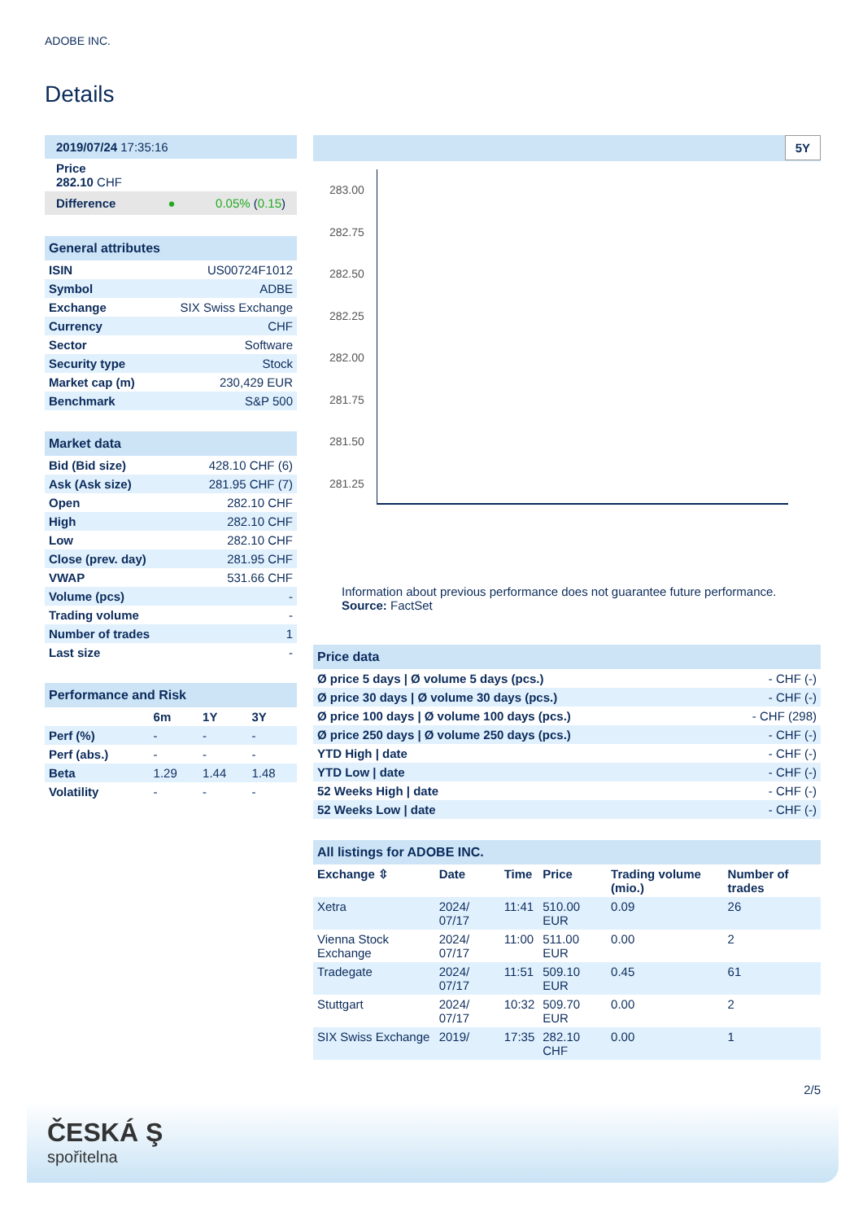ADOBE INC.
Details
| 2019/07/24 17:35:16 |
| Price 282.10 CHF |
| Difference ● 0.05% ( 0.15 ) |
| General attributes | |
| ISIN | US00724F1012 |
| Symbol | ADBE |
| Exchange | SIX Swiss Exchange |
| Currency | CHF |
| Sector | Software |
| Security type | Stock |
| Market cap (m) | 230,429 EUR |
| Benchmark | S&P 500 |
| Market data | |
| Bid (Bid size) | 428.10 CHF (6) |
| Ask (Ask size) | 281.95 CHF (7) |
| Open | 282.10 CHF |
| High | 282.10 CHF |
| Low | 282.10 CHF |
| Close (prev. day) | 281.95 CHF |
| VWAP | 531.66 CHF |
| Volume (pcs) | - |
| Trading volume | - |
| Number of trades | 1 |
| Last size | - |
| Performance and Risk | | | |
| | 6m | 1Y | 3Y |
| Perf (%) | - | - | - |
| Perf (abs.) | - | - | - |
| Beta | 1.29 | 1.44 | 1.48 |
| Volatility | - | - | - |
5Y
283.00
282.75
282.50
282.25
282.00
281.75
281.50
281.25
Information about previous performance does not guarantee future performance.
Source: FactSet
| Price data | |
| Ø price 5 days / Ø volume 5 days (pcs.) | - CHF (-) |
| Ø price 30 days / Ø volume 30 days (pcs.) | - CHF (-) |
| Ø price 100 days / Ø volume 100 days (pcs.) | - CHF (298) |
| Ø price 250 days / Ø volume 250 days (pcs.) | - CHF (-) |
| YTD High / date | - CHF (-) |
| YTD Low / date | - CHF (-) |
| 52 Weeks High / date | - CHF (-) |
| 52 Weeks Low / date | - CHF (-) |
| All listings for ADOBE INC. | | | | | |
| Exchange ⇳ | Date | Time | Price | Trading volume (mio.) | Number of trades |
| Xetra | 2024/ 07/17 | 11:41 | 510.00 EUR | 0.09 | 26 |
| Vienna Stock Exchange | 2024/ 07/17 | 11:00 | 511.00 EUR | 0.00 | 2 |
| Tradegate | 2024/ 07/17 | 11:51 | 509.10 EUR | 0.45 | 61 |
| Stuttgart | 2024/ 07/17 | 10:32 | 509.70 EUR | 0.00 | 2 |
| SIX Swiss Exchange | 2019/ | 17:35 | 282.10 CHF | 0.00 | 1 |
2/5
ČESKÁ Ş
spořitelna